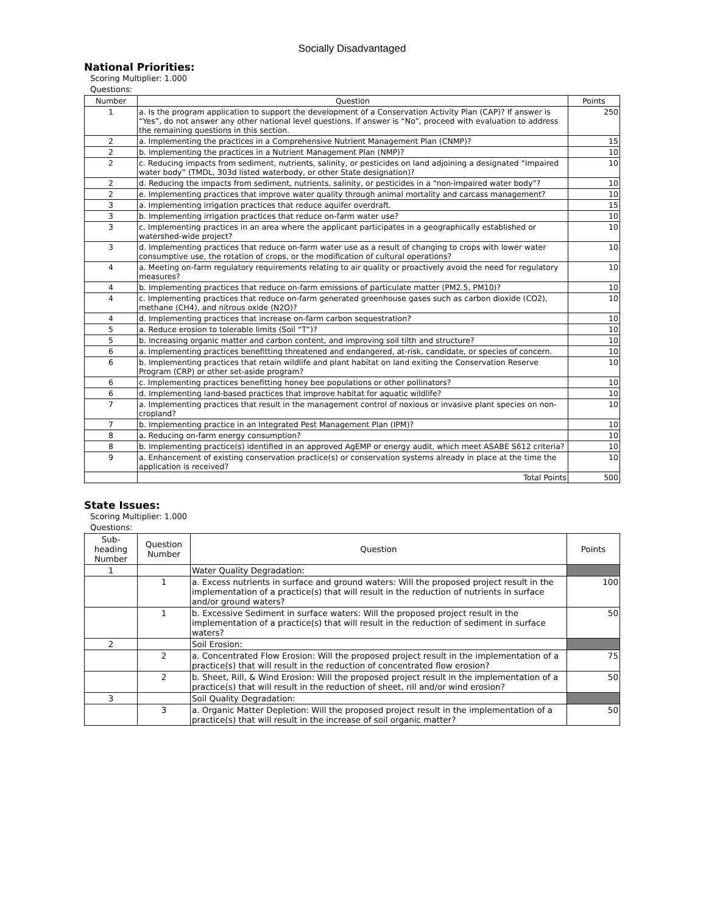Socially Disadvantaged
National Priorities:
Scoring Multiplier: 1.000
Questions:
| Number | Question | Points |
| --- | --- | --- |
| 1 | a. Is the program application to support the development of a Conservation Activity Plan (CAP)? If answer is “Yes”, do not answer any other national level questions. If answer is “No”, proceed with evaluation to address the remaining questions in this section. | 250 |
| 2 | a. Implementing the practices in a Comprehensive Nutrient Management Plan (CNMP)? | 15 |
| 2 | b. Implementing the practices in a Nutrient Management Plan (NMP)? | 10 |
| 2 | c. Reducing impacts from sediment, nutrients, salinity, or pesticides on land adjoining a designated “impaired water body” (TMDL, 303d listed waterbody, or other State designation)? | 10 |
| 2 | d. Reducing the impacts from sediment, nutrients, salinity, or pesticides in a “non-impaired water body”? | 10 |
| 2 | e. Implementing practices that improve water quality through animal mortality and carcass management? | 10 |
| 3 | a. Implementing irrigation practices that reduce aquifer overdraft. | 15 |
| 3 | b. Implementing irrigation practices that reduce on-farm water use? | 10 |
| 3 | c. Implementing practices in an area where the applicant participates in a geographically established or watershed-wide project? | 10 |
| 3 | d. Implementing practices that reduce on-farm water use as a result of changing to crops with lower water consumptive use, the rotation of crops, or the modification of cultural operations? | 10 |
| 4 | a. Meeting on-farm regulatory requirements relating to air quality or proactively avoid the need for regulatory measures? | 10 |
| 4 | b. Implementing practices that reduce on-farm emissions of particulate matter (PM2.5, PM10)? | 10 |
| 4 | c. Implementing practices that reduce on-farm generated greenhouse gases such as carbon dioxide (CO2), methane (CH4), and nitrous oxide (N2O)? | 10 |
| 4 | d. Implementing practices that increase on-farm carbon sequestration? | 10 |
| 5 | a. Reduce erosion to tolerable limits (Soil “T”)? | 10 |
| 5 | b. Increasing organic matter and carbon content, and improving soil tilth and structure? | 10 |
| 6 | a. Implementing practices benefitting threatened and endangered, at-risk, candidate, or species of concern. | 10 |
| 6 | b. Implementing practices that retain wildlife and plant habitat on land exiting the Conservation Reserve Program (CRP) or other set-aside program? | 10 |
| 6 | c. Implementing practices benefitting honey bee populations or other pollinators? | 10 |
| 6 | d. Implementing land-based practices that improve habitat for aquatic wildlife? | 10 |
| 7 | a. Implementing practices that result in the management control of noxious or invasive plant species on non-cropland? | 10 |
| 7 | b. Implementing practice in an Integrated Pest Management Plan (IPM)? | 10 |
| 8 | a. Reducing on-farm energy consumption? | 10 |
| 8 | b. Implementing practice(s) identified in an approved AgEMP or energy audit, which meet ASABE S612 criteria? | 10 |
| 9 | a. Enhancement of existing conservation practice(s) or conservation systems already in place at the time the application is received? | 10 |
| | Total Points | 500 |
State Issues:
Scoring Multiplier: 1.000
Questions:
| Sub- heading Number | Question Number | Question | Points |
| --- | --- | --- | --- |
| 1 | | Water Quality Degradation: | |
| | 1 | a. Excess nutrients in surface and ground waters: Will the proposed project result in the implementation of a practice(s) that will result in the reduction of nutrients in surface and/or ground waters? | 100 |
| | 1 | b. Excessive Sediment in surface waters: Will the proposed project result in the implementation of a practice(s) that will result in the reduction of sediment in surface waters? | 50 |
| 2 | | Soil Erosion: | |
| | 2 | a. Concentrated Flow Erosion: Will the proposed project result in the implementation of a practice(s) that will result in the reduction of concentrated flow erosion? | 75 |
| | 2 | b. Sheet, Rill, & Wind Erosion: Will the proposed project result in the implementation of a practice(s) that will result in the reduction of sheet, rill and/or wind erosion? | 50 |
| 3 | | Soil Quality Degradation: | |
| | 3 | a. Organic Matter Depletion: Will the proposed project result in the implementation of a practice(s) that will result in the increase of soil organic matter? | 50 |